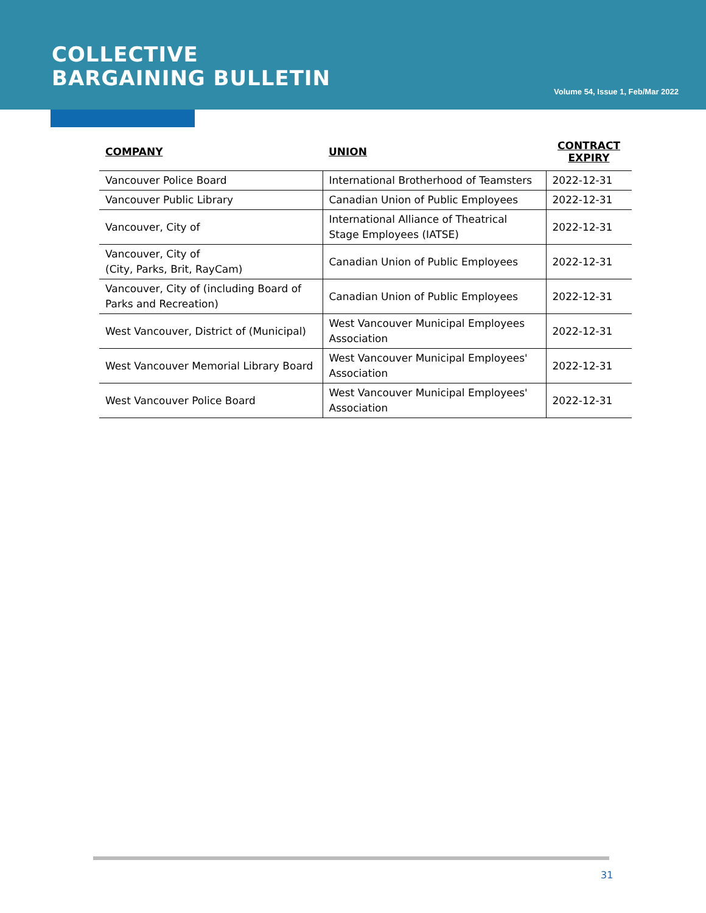COLLECTIVE
BARGAINING BULLETIN
Volume 54, Issue 1, Feb/Mar 2022
| COMPANY | UNION | CONTRACT EXPIRY |
| --- | --- | --- |
| Vancouver Police Board | International Brotherhood of Teamsters | 2022-12-31 |
| Vancouver Public Library | Canadian Union of Public Employees | 2022-12-31 |
| Vancouver, City of | International Alliance of Theatrical Stage Employees (IATSE) | 2022-12-31 |
| Vancouver, City of (City, Parks, Brit, RayCam) | Canadian Union of Public Employees | 2022-12-31 |
| Vancouver, City of (including Board of Parks and Recreation) | Canadian Union of Public Employees | 2022-12-31 |
| West Vancouver, District of (Municipal) | West Vancouver Municipal Employees Association | 2022-12-31 |
| West Vancouver Memorial Library Board | West Vancouver Municipal Employees' Association | 2022-12-31 |
| West Vancouver Police Board | West Vancouver Municipal Employees' Association | 2022-12-31 |
31